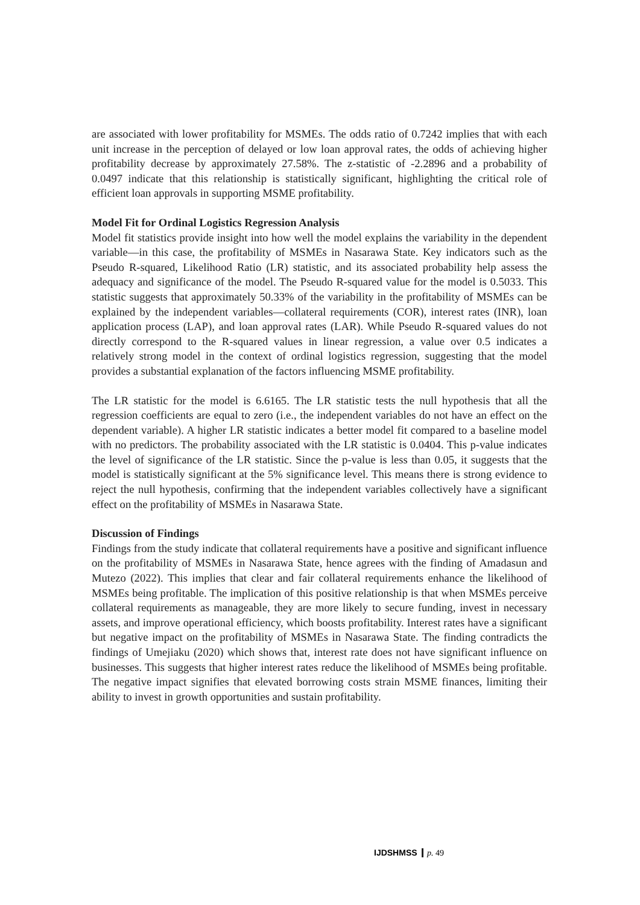are associated with lower profitability for MSMEs. The odds ratio of 0.7242 implies that with each unit increase in the perception of delayed or low loan approval rates, the odds of achieving higher profitability decrease by approximately 27.58%. The z-statistic of -2.2896 and a probability of 0.0497 indicate that this relationship is statistically significant, highlighting the critical role of efficient loan approvals in supporting MSME profitability.
Model Fit for Ordinal Logistics Regression Analysis
Model fit statistics provide insight into how well the model explains the variability in the dependent variable—in this case, the profitability of MSMEs in Nasarawa State. Key indicators such as the Pseudo R-squared, Likelihood Ratio (LR) statistic, and its associated probability help assess the adequacy and significance of the model. The Pseudo R-squared value for the model is 0.5033. This statistic suggests that approximately 50.33% of the variability in the profitability of MSMEs can be explained by the independent variables—collateral requirements (COR), interest rates (INR), loan application process (LAP), and loan approval rates (LAR). While Pseudo R-squared values do not directly correspond to the R-squared values in linear regression, a value over 0.5 indicates a relatively strong model in the context of ordinal logistics regression, suggesting that the model provides a substantial explanation of the factors influencing MSME profitability.
The LR statistic for the model is 6.6165. The LR statistic tests the null hypothesis that all the regression coefficients are equal to zero (i.e., the independent variables do not have an effect on the dependent variable). A higher LR statistic indicates a better model fit compared to a baseline model with no predictors. The probability associated with the LR statistic is 0.0404. This p-value indicates the level of significance of the LR statistic. Since the p-value is less than 0.05, it suggests that the model is statistically significant at the 5% significance level. This means there is strong evidence to reject the null hypothesis, confirming that the independent variables collectively have a significant effect on the profitability of MSMEs in Nasarawa State.
Discussion of Findings
Findings from the study indicate that collateral requirements have a positive and significant influence on the profitability of MSMEs in Nasarawa State, hence agrees with the finding of Amadasun and Mutezo (2022). This implies that clear and fair collateral requirements enhance the likelihood of MSMEs being profitable. The implication of this positive relationship is that when MSMEs perceive collateral requirements as manageable, they are more likely to secure funding, invest in necessary assets, and improve operational efficiency, which boosts profitability. Interest rates have a significant but negative impact on the profitability of MSMEs in Nasarawa State. The finding contradicts the findings of Umejiaku (2020) which shows that, interest rate does not have significant influence on businesses. This suggests that higher interest rates reduce the likelihood of MSMEs being profitable. The negative impact signifies that elevated borrowing costs strain MSME finances, limiting their ability to invest in growth opportunities and sustain profitability.
IJDSHMSS p. 49